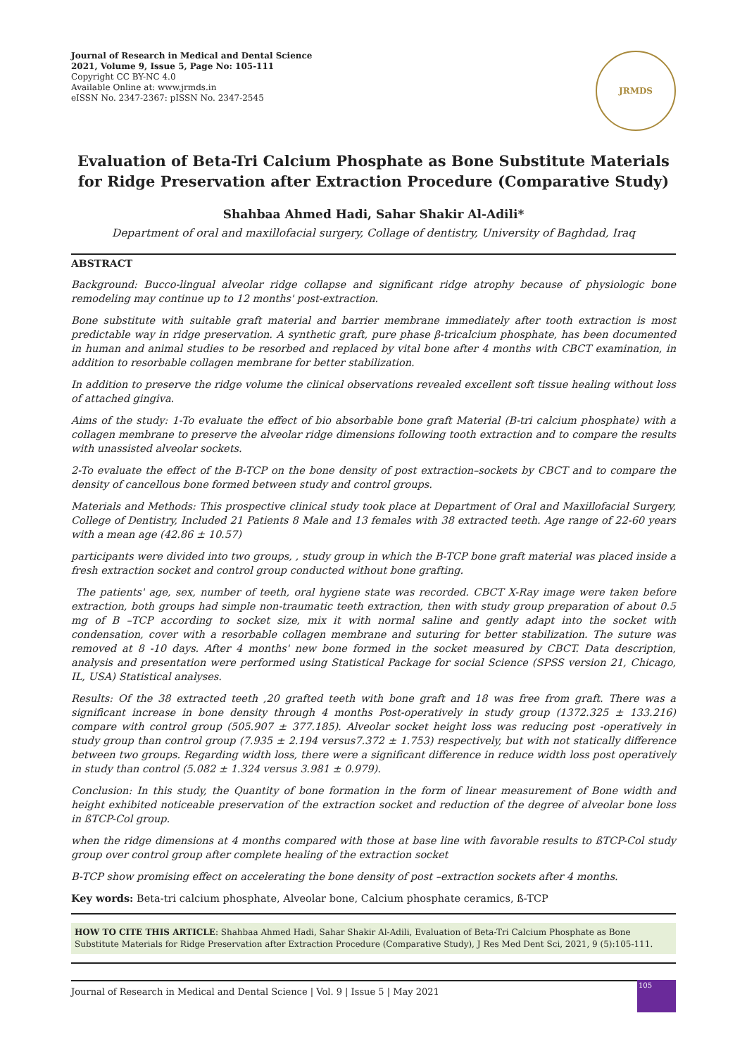Journal of Research in Medical and Dental Science
2021, Volume 9, Issue 5, Page No: 105-111
Copyright CC BY-NC 4.0
Available Online at: www.jrmds.in
eISSN No. 2347-2367: pISSN No. 2347-2545
JRMDS
Evaluation of Beta-Tri Calcium Phosphate as Bone Substitute Materials for Ridge Preservation after Extraction Procedure (Comparative Study)
Shahbaa Ahmed Hadi, Sahar Shakir Al-Adili*
Department of oral and maxillofacial surgery, Collage of dentistry, University of Baghdad, Iraq
ABSTRACT
Background: Bucco-lingual alveolar ridge collapse and significant ridge atrophy because of physiologic bone remodeling may continue up to 12 months' post-extraction.
Bone substitute with suitable graft material and barrier membrane immediately after tooth extraction is most predictable way in ridge preservation. A synthetic graft, pure phase β-tricalcium phosphate, has been documented in human and animal studies to be resorbed and replaced by vital bone after 4 months with CBCT examination, in addition to resorbable collagen membrane for better stabilization.
In addition to preserve the ridge volume the clinical observations revealed excellent soft tissue healing without loss of attached gingiva.
Aims of the study: 1-To evaluate the effect of bio absorbable bone graft Material (B-tri calcium phosphate) with a collagen membrane to preserve the alveolar ridge dimensions following tooth extraction and to compare the results with unassisted alveolar sockets.
2-To evaluate the effect of the B-TCP on the bone density of post extraction–sockets by CBCT and to compare the density of cancellous bone formed between study and control groups.
Materials and Methods: This prospective clinical study took place at Department of Oral and Maxillofacial Surgery, College of Dentistry, Included 21 Patients 8 Male and 13 females with 38 extracted teeth. Age range of 22-60 years with a mean age (42.86 ± 10.57)
participants were divided into two groups, , study group in which the B-TCP bone graft material was placed inside a fresh extraction socket and control group conducted without bone grafting.
The patients' age, sex, number of teeth, oral hygiene state was recorded. CBCT X-Ray image were taken before extraction, both groups had simple non-traumatic teeth extraction, then with study group preparation of about 0.5 mg of B –TCP according to socket size, mix it with normal saline and gently adapt into the socket with condensation, cover with a resorbable collagen membrane and suturing for better stabilization. The suture was removed at 8 -10 days. After 4 months' new bone formed in the socket measured by CBCT. Data description, analysis and presentation were performed using Statistical Package for social Science (SPSS version 21, Chicago, IL, USA) Statistical analyses.
Results: Of the 38 extracted teeth ,20 grafted teeth with bone graft and 18 was free from graft. There was a significant increase in bone density through 4 months Post-operatively in study group (1372.325 ± 133.216) compare with control group (505.907 ± 377.185). Alveolar socket height loss was reducing post -operatively in study group than control group (7.935 ± 2.194 versus7.372 ± 1.753) respectively, but with not statically difference between two groups. Regarding width loss, there were a significant difference in reduce width loss post operatively in study than control (5.082 ± 1.324 versus 3.981 ± 0.979).
Conclusion: In this study, the Quantity of bone formation in the form of linear measurement of Bone width and height exhibited noticeable preservation of the extraction socket and reduction of the degree of alveolar bone loss in ßTCP-Col group.
when the ridge dimensions at 4 months compared with those at base line with favorable results to ßTCP-Col study group over control group after complete healing of the extraction socket
B-TCP show promising effect on accelerating the bone density of post –extraction sockets after 4 months.
Key words: Beta-tri calcium phosphate, Alveolar bone, Calcium phosphate ceramics, ß-TCP
HOW TO CITE THIS ARTICLE: Shahbaa Ahmed Hadi, Sahar Shakir Al-Adili, Evaluation of Beta-Tri Calcium Phosphate as Bone Substitute Materials for Ridge Preservation after Extraction Procedure (Comparative Study), J Res Med Dent Sci, 2021, 9 (5):105-111.
Journal of Research in Medical and Dental Science | Vol. 9 | Issue 5 | May 2021 105